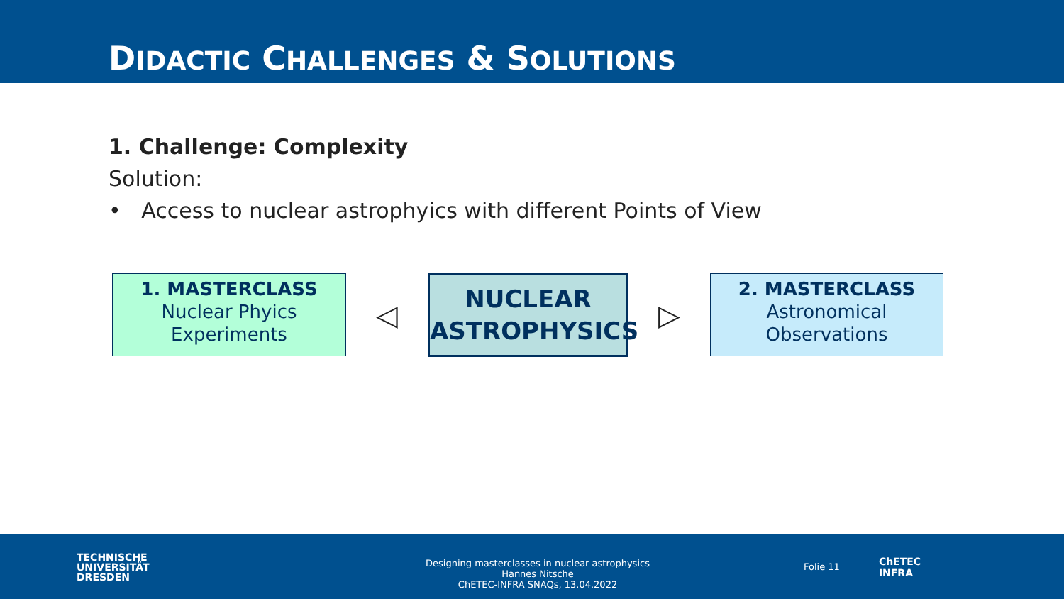DIDACTIC CHALLENGES & SOLUTIONS
1. Challenge: Complexity
Solution:
• Access to nuclear astrophyics with different Points of View
1. MASTERCLASS
Nuclear Phyics
Experiments
◁
NUCLEAR
ASTROPHYSICS
▷
2. MASTERCLASS
Astronomical
Observations
TECHNISCHE
UNIVERSITÄT
DRESDEN
Designing masterclasses in nuclear astrophysics
Hannes Nitsche
ChETEC-INFRA SNAQs, 13.04.2022
Folie 11
ChETEC
INFRA